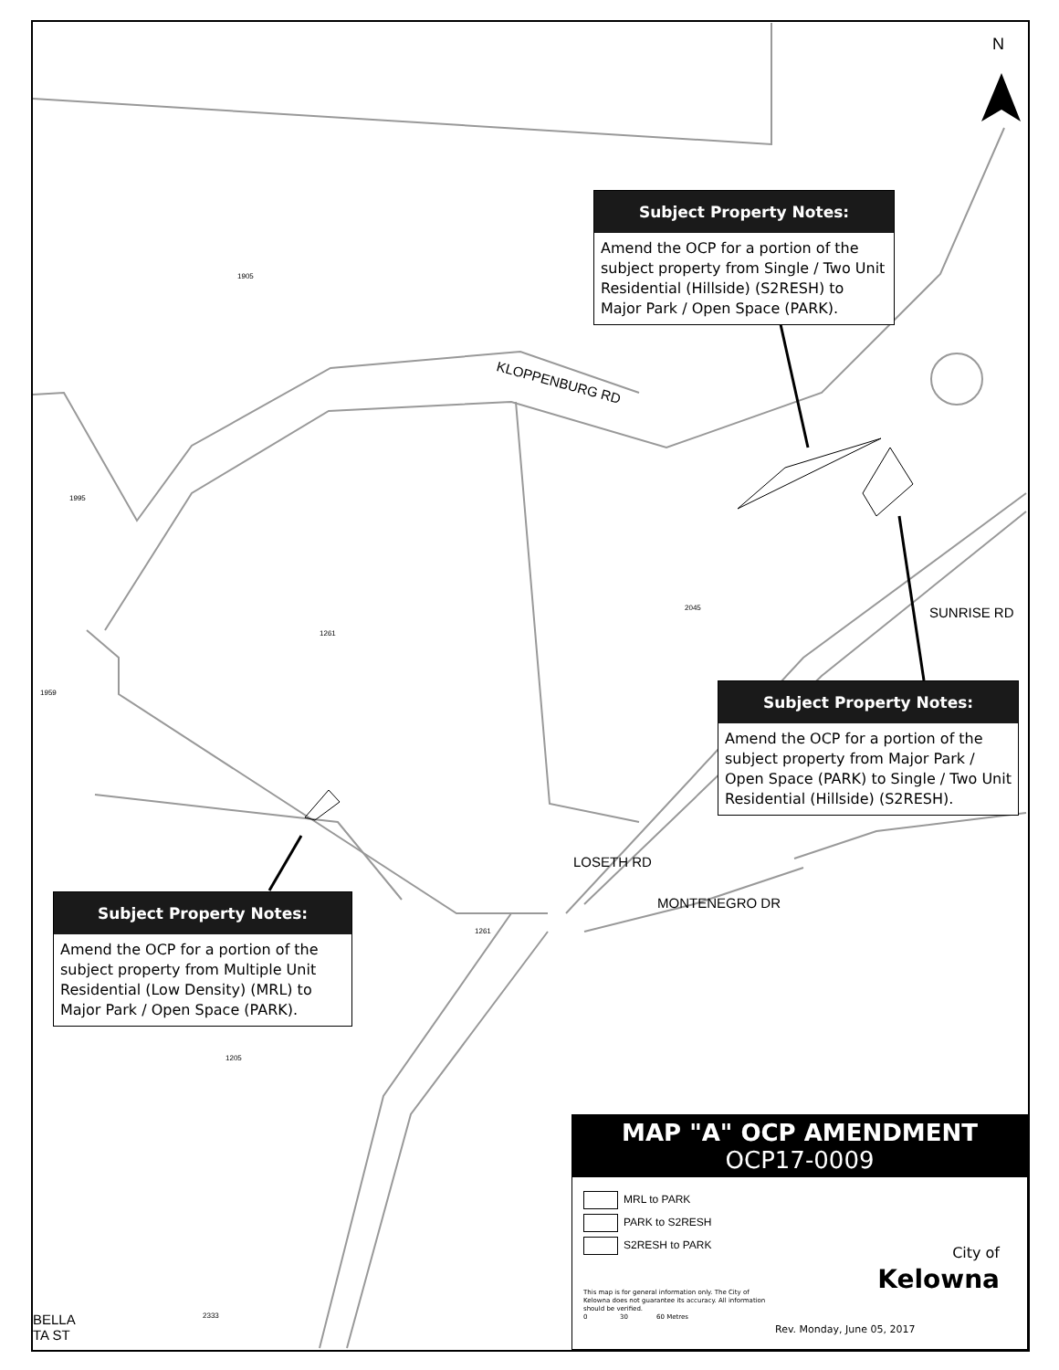N
KLOPPENBURG RD
SUNRISE RD
LOSETH RD
MONTENEGRO DR
1905
1995
1261
2045
1959
1205
1261
2333
BELLA
TA ST
Subject Property Notes:
Amend the OCP for a portion of the subject property from Single / Two Unit Residential (Hillside) (S2RESH) to Major Park / Open Space (PARK).
Subject Property Notes:
Amend the OCP for a portion of the subject property from Major Park / Open Space (PARK) to Single / Two Unit Residential (Hillside) (S2RESH).
Subject Property Notes:
Amend the OCP for a portion of the subject property from Multiple Unit Residential (Low Density) (MRL) to Major Park / Open Space (PARK).
MAP "A" OCP AMENDMENT
OCP17-0009
MRL to PARK
PARK to S2RESH
S2RESH to PARK
This map is for general information only. The City of Kelowna does not guarantee its accuracy. All information should be verified.
0 30 60 Metres
City of
Kelowna
Rev. Monday, June 05, 2017